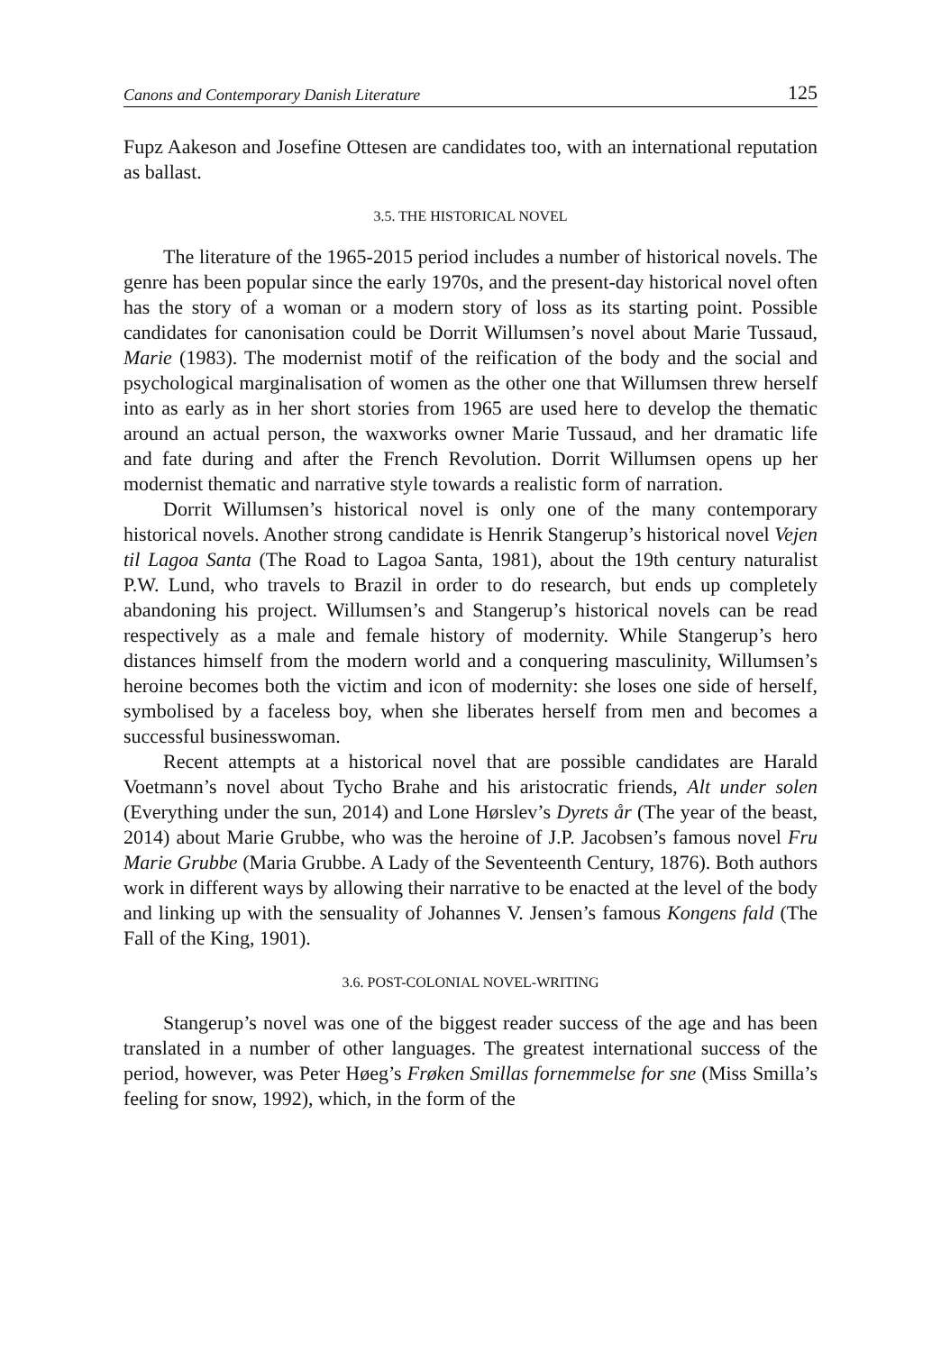Canons and Contemporary Danish Literature 125
Fupz Aakeson and Josefine Ottesen are candidates too, with an international reputation as ballast.
3.5. THE HISTORICAL NOVEL
The literature of the 1965-2015 period includes a number of historical novels. The genre has been popular since the early 1970s, and the present-day historical novel often has the story of a woman or a modern story of loss as its starting point. Possible candidates for canonisation could be Dorrit Willumsen’s novel about Marie Tussaud, Marie (1983). The modernist motif of the reification of the body and the social and psychological marginalisation of women as the other one that Willumsen threw herself into as early as in her short stories from 1965 are used here to develop the thematic around an actual person, the waxworks owner Marie Tussaud, and her dramatic life and fate during and after the French Revolution. Dorrit Willumsen opens up her modernist thematic and narrative style towards a realistic form of narration.
Dorrit Willumsen’s historical novel is only one of the many contemporary historical novels. Another strong candidate is Henrik Stangerup’s historical novel Vejen til Lagoa Santa (The Road to Lagoa Santa, 1981), about the 19th century naturalist P.W. Lund, who travels to Brazil in order to do research, but ends up completely abandoning his project. Willumsen’s and Stangerup’s historical novels can be read respectively as a male and female history of modernity. While Stangerup’s hero distances himself from the modern world and a conquering masculinity, Willumsen’s heroine becomes both the victim and icon of modernity: she loses one side of herself, symbolised by a faceless boy, when she liberates herself from men and becomes a successful businesswoman.
Recent attempts at a historical novel that are possible candidates are Harald Voetmann’s novel about Tycho Brahe and his aristocratic friends, Alt under solen (Everything under the sun, 2014) and Lone Hørslev’s Dyrets år (The year of the beast, 2014) about Marie Grubbe, who was the heroine of J.P. Jacobsen’s famous novel Fru Marie Grubbe (Maria Grubbe. A Lady of the Seventeenth Century, 1876). Both authors work in different ways by allowing their narrative to be enacted at the level of the body and linking up with the sensuality of Johannes V. Jensen’s famous Kongens fald (The Fall of the King, 1901).
3.6. POST-COLONIAL NOVEL-WRITING
Stangerup’s novel was one of the biggest reader success of the age and has been translated in a number of other languages. The greatest international success of the period, however, was Peter Høeg’s Frøken Smillas fornemmelse for sne (Miss Smilla’s feeling for snow, 1992), which, in the form of the